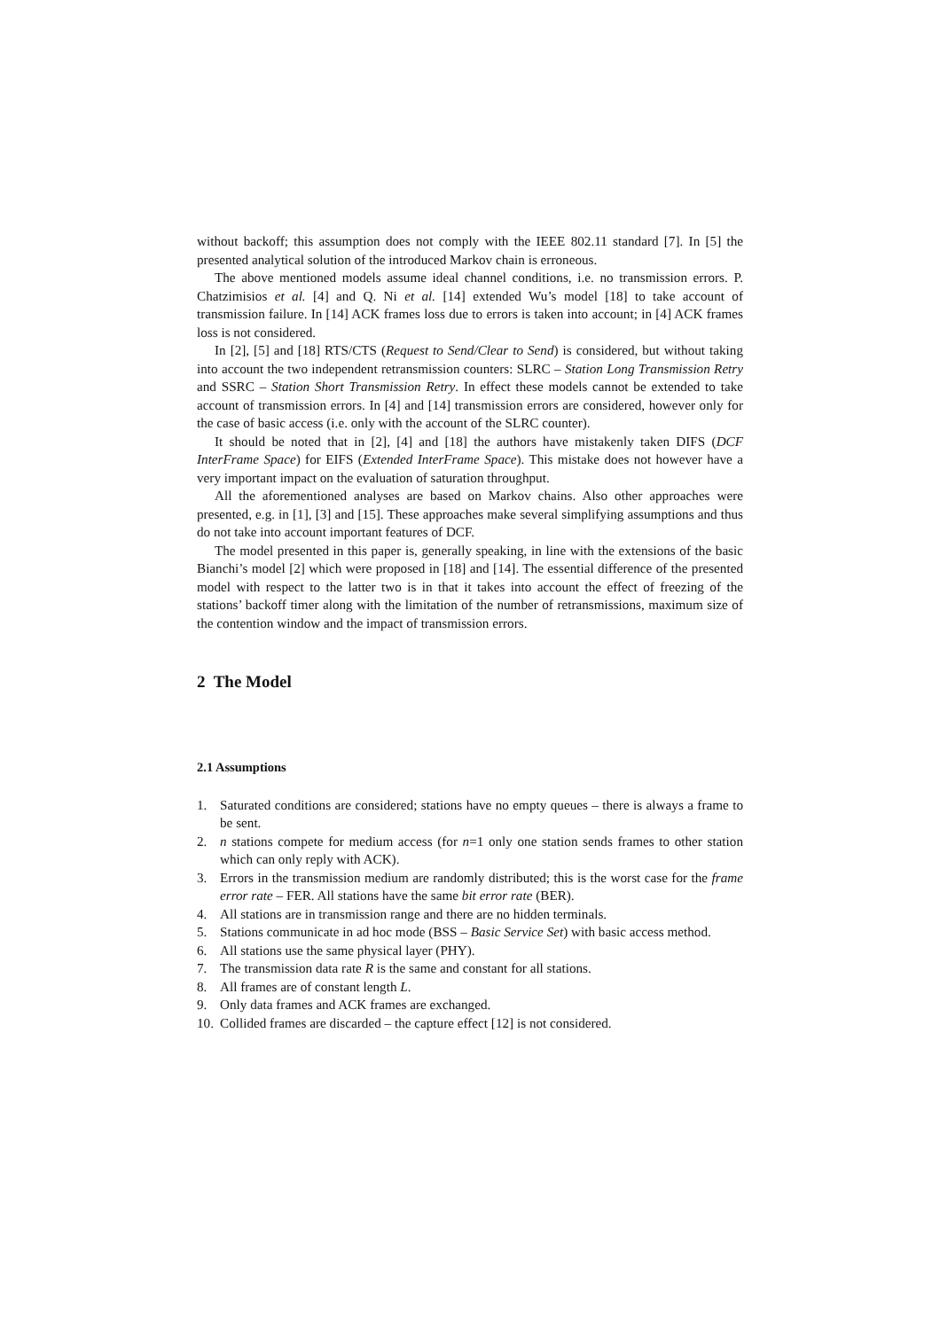without backoff; this assumption does not comply with the IEEE 802.11 standard [7]. In [5] the presented analytical solution of the introduced Markov chain is erroneous.
The above mentioned models assume ideal channel conditions, i.e. no transmission errors. P. Chatzimisios et al. [4] and Q. Ni et al. [14] extended Wu’s model [18] to take account of transmission failure. In [14] ACK frames loss due to errors is taken into account; in [4] ACK frames loss is not considered.
In [2], [5] and [18] RTS/CTS (Request to Send/Clear to Send) is considered, but without taking into account the two independent retransmission counters: SLRC – Station Long Transmission Retry and SSRC – Station Short Transmission Retry. In effect these models cannot be extended to take account of transmission errors. In [4] and [14] transmission errors are considered, however only for the case of basic access (i.e. only with the account of the SLRC counter).
It should be noted that in [2], [4] and [18] the authors have mistakenly taken DIFS (DCF InterFrame Space) for EIFS (Extended InterFrame Space). This mistake does not however have a very important impact on the evaluation of saturation throughput.
All the aforementioned analyses are based on Markov chains. Also other approaches were presented, e.g. in [1], [3] and [15]. These approaches make several simplifying assumptions and thus do not take into account important features of DCF.
The model presented in this paper is, generally speaking, in line with the extensions of the basic Bianchi’s model [2] which were proposed in [18] and [14]. The essential difference of the presented model with respect to the latter two is in that it takes into account the effect of freezing of the stations’ backoff timer along with the limitation of the number of retransmissions, maximum size of the contention window and the impact of transmission errors.
2 The Model
2.1 Assumptions
1. Saturated conditions are considered; stations have no empty queues – there is always a frame to be sent.
2. n stations compete for medium access (for n=1 only one station sends frames to other station which can only reply with ACK).
3. Errors in the transmission medium are randomly distributed; this is the worst case for the frame error rate – FER. All stations have the same bit error rate (BER).
4. All stations are in transmission range and there are no hidden terminals.
5. Stations communicate in ad hoc mode (BSS – Basic Service Set) with basic access method.
6. All stations use the same physical layer (PHY).
7. The transmission data rate R is the same and constant for all stations.
8. All frames are of constant length L.
9. Only data frames and ACK frames are exchanged.
10. Collided frames are discarded – the capture effect [12] is not considered.